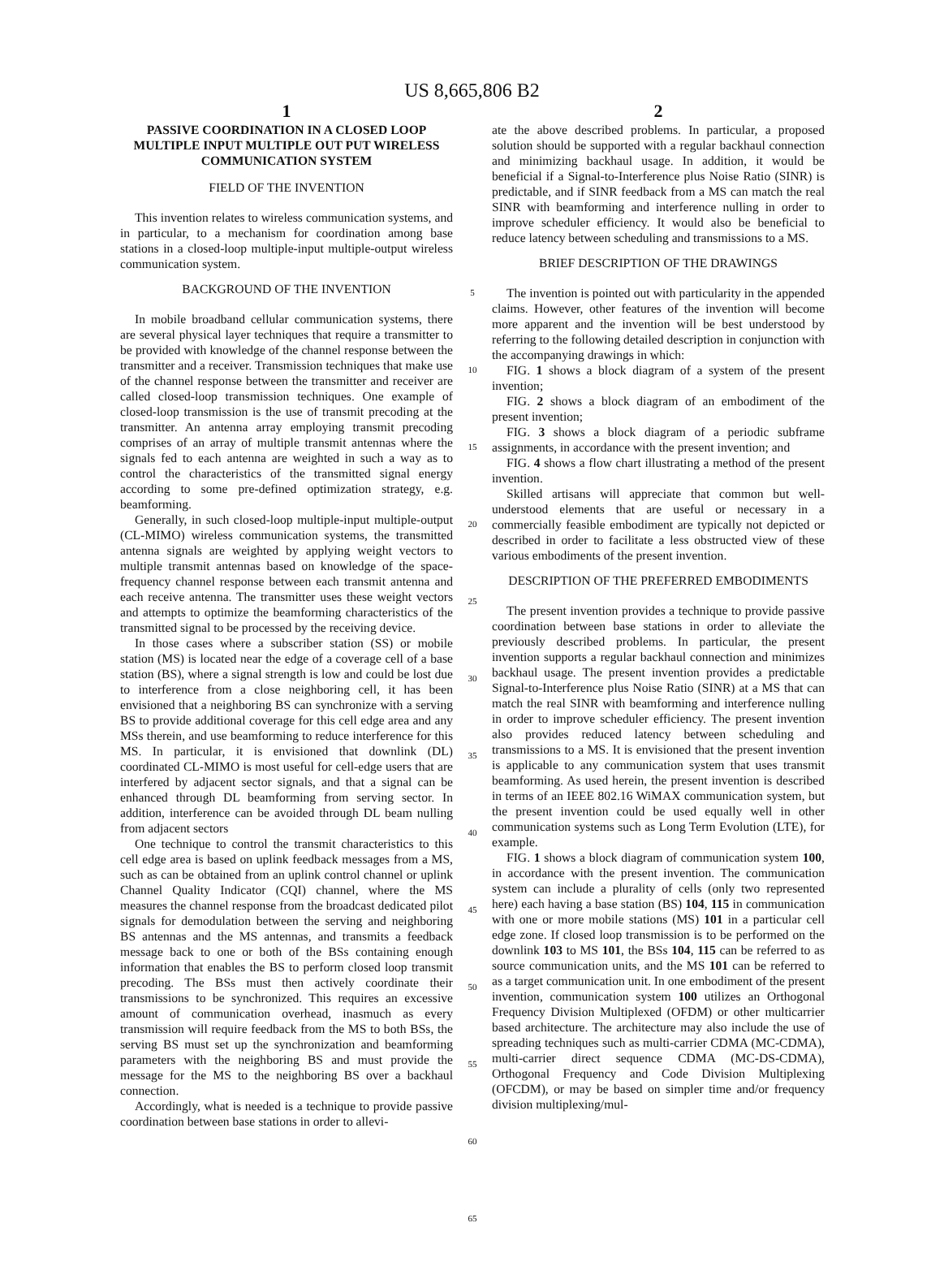US 8,665,806 B2
1
PASSIVE COORDINATION IN A CLOSED LOOP MULTIPLE INPUT MULTIPLE OUT PUT WIRELESS COMMUNICATION SYSTEM
FIELD OF THE INVENTION
This invention relates to wireless communication systems, and in particular, to a mechanism for coordination among base stations in a closed-loop multiple-input multiple-output wireless communication system.
BACKGROUND OF THE INVENTION
In mobile broadband cellular communication systems, there are several physical layer techniques that require a transmitter to be provided with knowledge of the channel response between the transmitter and a receiver. Transmission techniques that make use of the channel response between the transmitter and receiver are called closed-loop transmission techniques. One example of closed-loop transmission is the use of transmit precoding at the transmitter. An antenna array employing transmit precoding comprises of an array of multiple transmit antennas where the signals fed to each antenna are weighted in such a way as to control the characteristics of the transmitted signal energy according to some pre-defined optimization strategy, e.g. beamforming.
Generally, in such closed-loop multiple-input multiple-output (CL-MIMO) wireless communication systems, the transmitted antenna signals are weighted by applying weight vectors to multiple transmit antennas based on knowledge of the space-frequency channel response between each transmit antenna and each receive antenna. The transmitter uses these weight vectors and attempts to optimize the beamforming characteristics of the transmitted signal to be processed by the receiving device.
In those cases where a subscriber station (SS) or mobile station (MS) is located near the edge of a coverage cell of a base station (BS), where a signal strength is low and could be lost due to interference from a close neighboring cell, it has been envisioned that a neighboring BS can synchronize with a serving BS to provide additional coverage for this cell edge area and any MSs therein, and use beamforming to reduce interference for this MS. In particular, it is envisioned that downlink (DL) coordinated CL-MIMO is most useful for cell-edge users that are interfered by adjacent sector signals, and that a signal can be enhanced through DL beamforming from serving sector. In addition, interference can be avoided through DL beam nulling from adjacent sectors
One technique to control the transmit characteristics to this cell edge area is based on uplink feedback messages from a MS, such as can be obtained from an uplink control channel or uplink Channel Quality Indicator (CQI) channel, where the MS measures the channel response from the broadcast dedicated pilot signals for demodulation between the serving and neighboring BS antennas and the MS antennas, and transmits a feedback message back to one or both of the BSs containing enough information that enables the BS to perform closed loop transmit precoding. The BSs must then actively coordinate their transmissions to be synchronized. This requires an excessive amount of communication overhead, inasmuch as every transmission will require feedback from the MS to both BSs, the serving BS must set up the synchronization and beamforming parameters with the neighboring BS and must provide the message for the MS to the neighboring BS over a backhaul connection.
Accordingly, what is needed is a technique to provide passive coordination between base stations in order to allevi-
5
10
15
20
25
30
35
40
45
50
55
60
65
2
ate the above described problems. In particular, a proposed solution should be supported with a regular backhaul connection and minimizing backhaul usage. In addition, it would be beneficial if a Signal-to-Interference plus Noise Ratio (SINR) is predictable, and if SINR feedback from a MS can match the real SINR with beamforming and interference nulling in order to improve scheduler efficiency. It would also be beneficial to reduce latency between scheduling and transmissions to a MS.
BRIEF DESCRIPTION OF THE DRAWINGS
The invention is pointed out with particularity in the appended claims. However, other features of the invention will become more apparent and the invention will be best understood by referring to the following detailed description in conjunction with the accompanying drawings in which:
FIG. 1 shows a block diagram of a system of the present invention;
FIG. 2 shows a block diagram of an embodiment of the present invention;
FIG. 3 shows a block diagram of a periodic subframe assignments, in accordance with the present invention; and
FIG. 4 shows a flow chart illustrating a method of the present invention.
Skilled artisans will appreciate that common but well-understood elements that are useful or necessary in a commercially feasible embodiment are typically not depicted or described in order to facilitate a less obstructed view of these various embodiments of the present invention.
DESCRIPTION OF THE PREFERRED EMBODIMENTS
The present invention provides a technique to provide passive coordination between base stations in order to alleviate the previously described problems. In particular, the present invention supports a regular backhaul connection and minimizes backhaul usage. The present invention provides a predictable Signal-to-Interference plus Noise Ratio (SINR) at a MS that can match the real SINR with beamforming and interference nulling in order to improve scheduler efficiency. The present invention also provides reduced latency between scheduling and transmissions to a MS. It is envisioned that the present invention is applicable to any communication system that uses transmit beamforming. As used herein, the present invention is described in terms of an IEEE 802.16 WiMAX communication system, but the present invention could be used equally well in other communication systems such as Long Term Evolution (LTE), for example.
FIG. 1 shows a block diagram of communication system 100, in accordance with the present invention. The communication system can include a plurality of cells (only two represented here) each having a base station (BS) 104, 115 in communication with one or more mobile stations (MS) 101 in a particular cell edge zone. If closed loop transmission is to be performed on the downlink 103 to MS 101, the BSs 104, 115 can be referred to as source communication units, and the MS 101 can be referred to as a target communication unit. In one embodiment of the present invention, communication system 100 utilizes an Orthogonal Frequency Division Multiplexed (OFDM) or other multicarrier based architecture. The architecture may also include the use of spreading techniques such as multi-carrier CDMA (MC-CDMA), multi-carrier direct sequence CDMA (MC-DS-CDMA), Orthogonal Frequency and Code Division Multiplexing (OFCDM), or may be based on simpler time and/or frequency division multiplexing/mul-